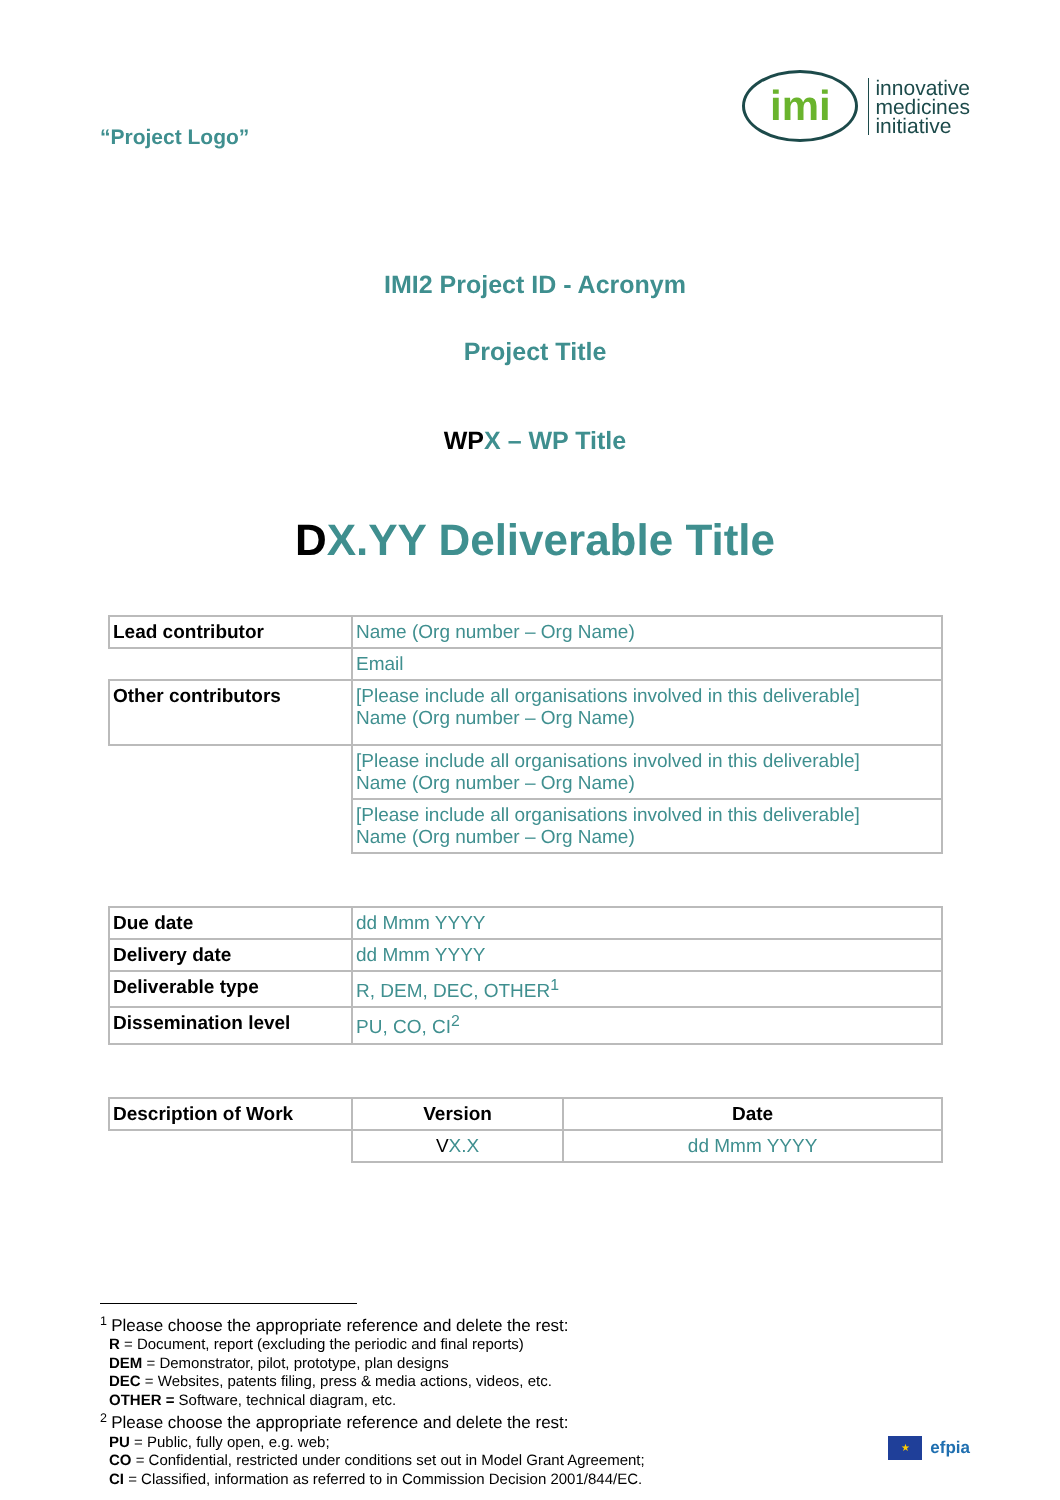“Project Logo”
imi
innovative
medicines
initiative
IMI2 Project ID - Acronym
Project Title
WPX – WP Title
DX.YY Deliverable Title
| Lead contributor | Name (Org number – Org Name) |
| | Email |
| Other contributors | [Please include all organisations involved in this deliverable] Name (Org number – Org Name) |
| | [Please include all organisations involved in this deliverable] Name (Org number – Org Name) |
| | [Please include all organisations involved in this deliverable] Name (Org number – Org Name) |
| Due date | dd Mmm YYYY |
| Delivery date | dd Mmm YYYY |
| Deliverable type | R, DEM, DEC, OTHER<sup>1</sup> |
| Dissemination level | PU, CO, CI<sup>2</sup> |
| Description of Work | Version | Date |
| --- | --- | --- |
| | V X.X | dd Mmm YYYY |
<sup>1</sup> Please choose the appropriate reference and delete the rest:
R = Document, report (excluding the periodic and final reports)
DEM = Demonstrator, pilot, prototype, plan designs
DEC = Websites, patents filing, press & media actions, videos, etc.
OTHER = Software, technical diagram, etc.
<sup>2</sup> Please choose the appropriate reference and delete the rest:
PU = Public, fully open, e.g. web;
CO = Confidential, restricted under conditions set out in Model Grant Agreement;
CI = Classified, information as referred to in Commission Decision 2001/844/EC.
★
efpia